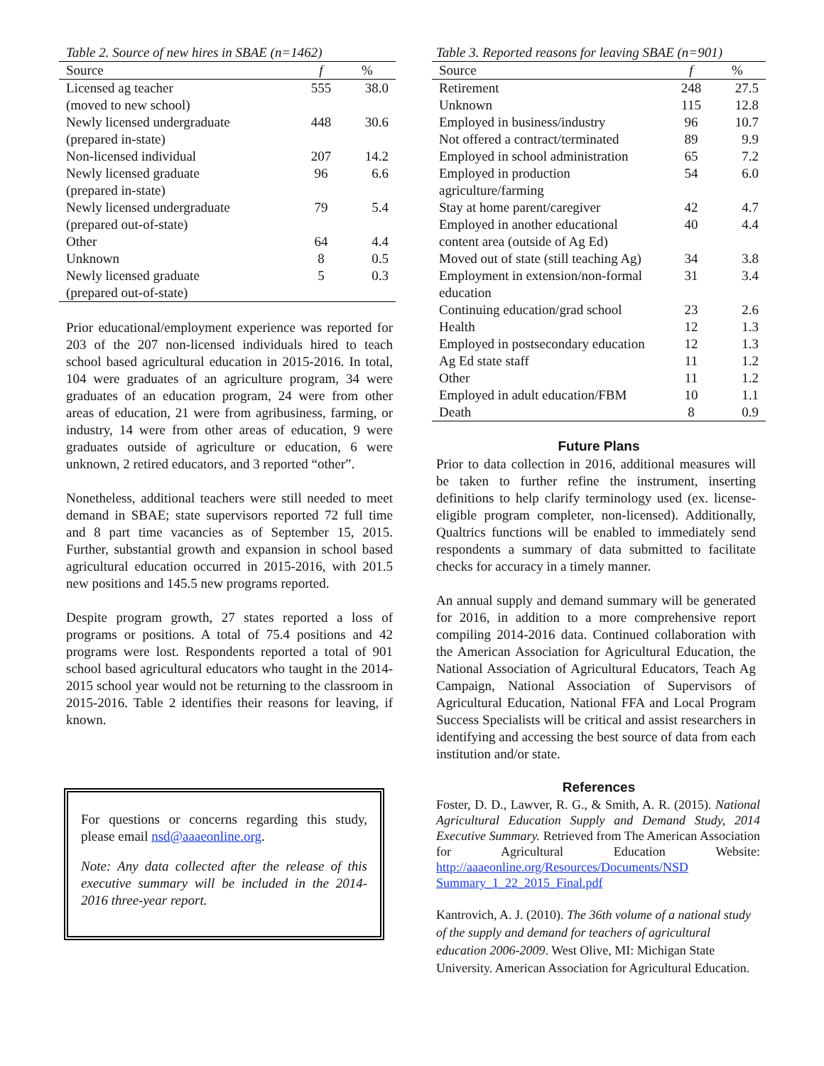Table 2. Source of new hires in SBAE (n=1462)
| Source | f | % |
| --- | --- | --- |
| Licensed ag teacher (moved to new school) | 555 | 38.0 |
| Newly licensed undergraduate (prepared in-state) | 448 | 30.6 |
| Non-licensed individual | 207 | 14.2 |
| Newly licensed graduate (prepared in-state) | 96 | 6.6 |
| Newly licensed undergraduate (prepared out-of-state) | 79 | 5.4 |
| Other | 64 | 4.4 |
| Unknown | 8 | 0.5 |
| Newly licensed graduate (prepared out-of-state) | 5 | 0.3 |
Prior educational/employment experience was reported for 203 of the 207 non-licensed individuals hired to teach school based agricultural education in 2015-2016. In total, 104 were graduates of an agriculture program, 34 were graduates of an education program, 24 were from other areas of education, 21 were from agribusiness, farming, or industry, 14 were from other areas of education, 9 were graduates outside of agriculture or education, 6 were unknown, 2 retired educators, and 3 reported “other”.
Nonetheless, additional teachers were still needed to meet demand in SBAE; state supervisors reported 72 full time and 8 part time vacancies as of September 15, 2015. Further, substantial growth and expansion in school based agricultural education occurred in 2015-2016, with 201.5 new positions and 145.5 new programs reported.
Despite program growth, 27 states reported a loss of programs or positions. A total of 75.4 positions and 42 programs were lost. Respondents reported a total of 901 school based agricultural educators who taught in the 2014-2015 school year would not be returning to the classroom in 2015-2016. Table 2 identifies their reasons for leaving, if known.
For questions or concerns regarding this study, please email nsd@aaaeonline.org.
Note: Any data collected after the release of this executive summary will be included in the 2014-2016 three-year report.
Table 3. Reported reasons for leaving SBAE (n=901)
| Source | f | % |
| --- | --- | --- |
| Retirement | 248 | 27.5 |
| Unknown | 115 | 12.8 |
| Employed in business/industry | 96 | 10.7 |
| Not offered a contract/terminated | 89 | 9.9 |
| Employed in school administration | 65 | 7.2 |
| Employed in production agriculture/farming | 54 | 6.0 |
| Stay at home parent/caregiver | 42 | 4.7 |
| Employed in another educational content area (outside of Ag Ed) | 40 | 4.4 |
| Moved out of state (still teaching Ag) | 34 | 3.8 |
| Employment in extension/non-formal education | 31 | 3.4 |
| Continuing education/grad school | 23 | 2.6 |
| Health | 12 | 1.3 |
| Employed in postsecondary education | 12 | 1.3 |
| Ag Ed state staff | 11 | 1.2 |
| Other | 11 | 1.2 |
| Employed in adult education/FBM | 10 | 1.1 |
| Death | 8 | 0.9 |
Future Plans
Prior to data collection in 2016, additional measures will be taken to further refine the instrument, inserting definitions to help clarify terminology used (ex. license-eligible program completer, non-licensed). Additionally, Qualtrics functions will be enabled to immediately send respondents a summary of data submitted to facilitate checks for accuracy in a timely manner.
An annual supply and demand summary will be generated for 2016, in addition to a more comprehensive report compiling 2014-2016 data. Continued collaboration with the American Association for Agricultural Education, the National Association of Agricultural Educators, Teach Ag Campaign, National Association of Supervisors of Agricultural Education, National FFA and Local Program Success Specialists will be critical and assist researchers in identifying and accessing the best source of data from each institution and/or state.
References
Foster, D. D., Lawver, R. G., & Smith, A. R. (2015). National Agricultural Education Supply and Demand Study, 2014 Executive Summary. Retrieved from The American Association for Agricultural Education Website: http://aaaeonline.org/Resources/Documents/NSD Summary_1_22_2015_Final.pdf
Kantrovich, A. J. (2010). The 36th volume of a national study of the supply and demand for teachers of agricultural education 2006-2009. West Olive, MI: Michigan State University. American Association for Agricultural Education.